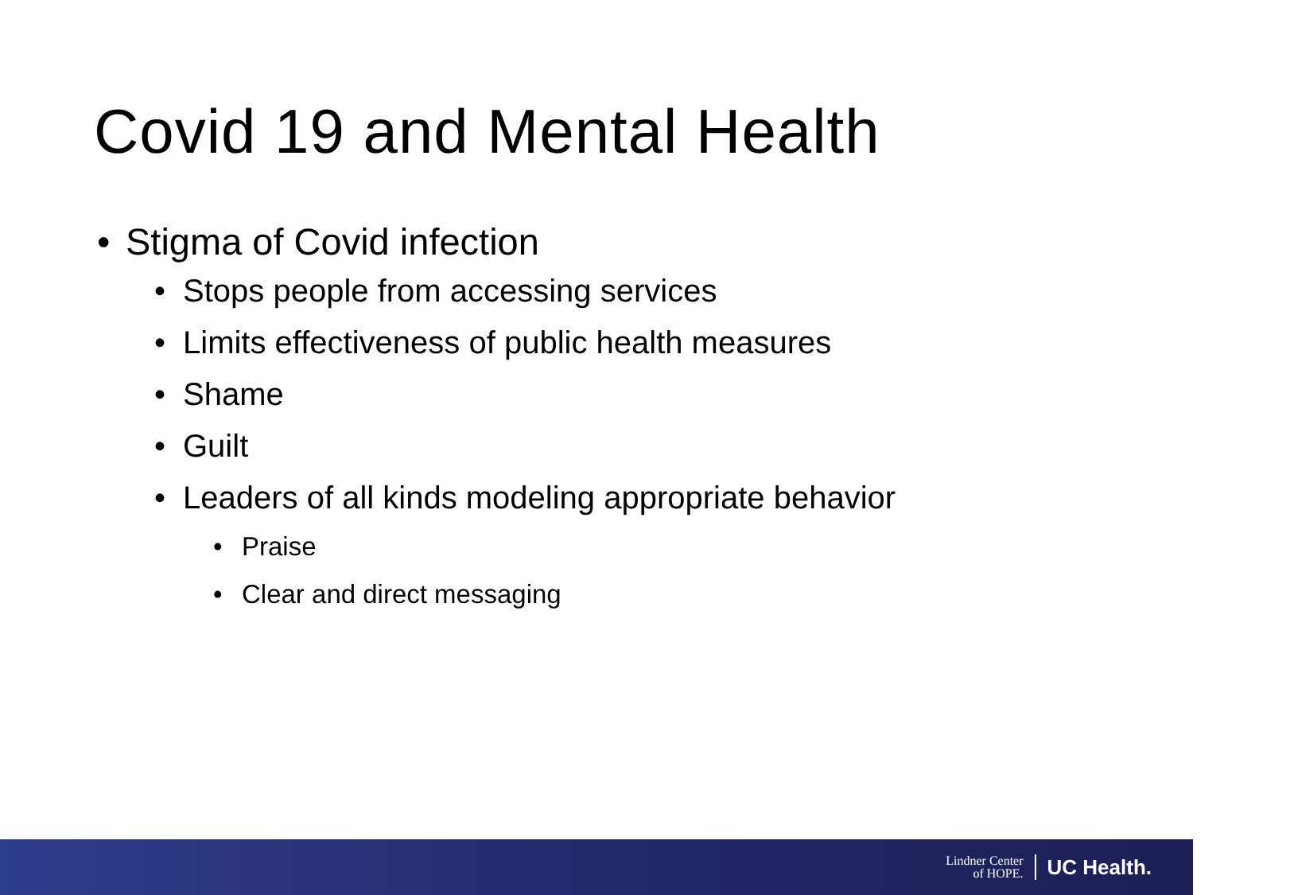Covid 19 and Mental Health
• Stigma of Covid infection
• Stops people from accessing services
• Limits effectiveness of public health measures
• Shame
• Guilt
• Leaders of all kinds modeling appropriate behavior
• Praise
• Clear and direct messaging
Lindner Center
of HOPE.
UC Health.